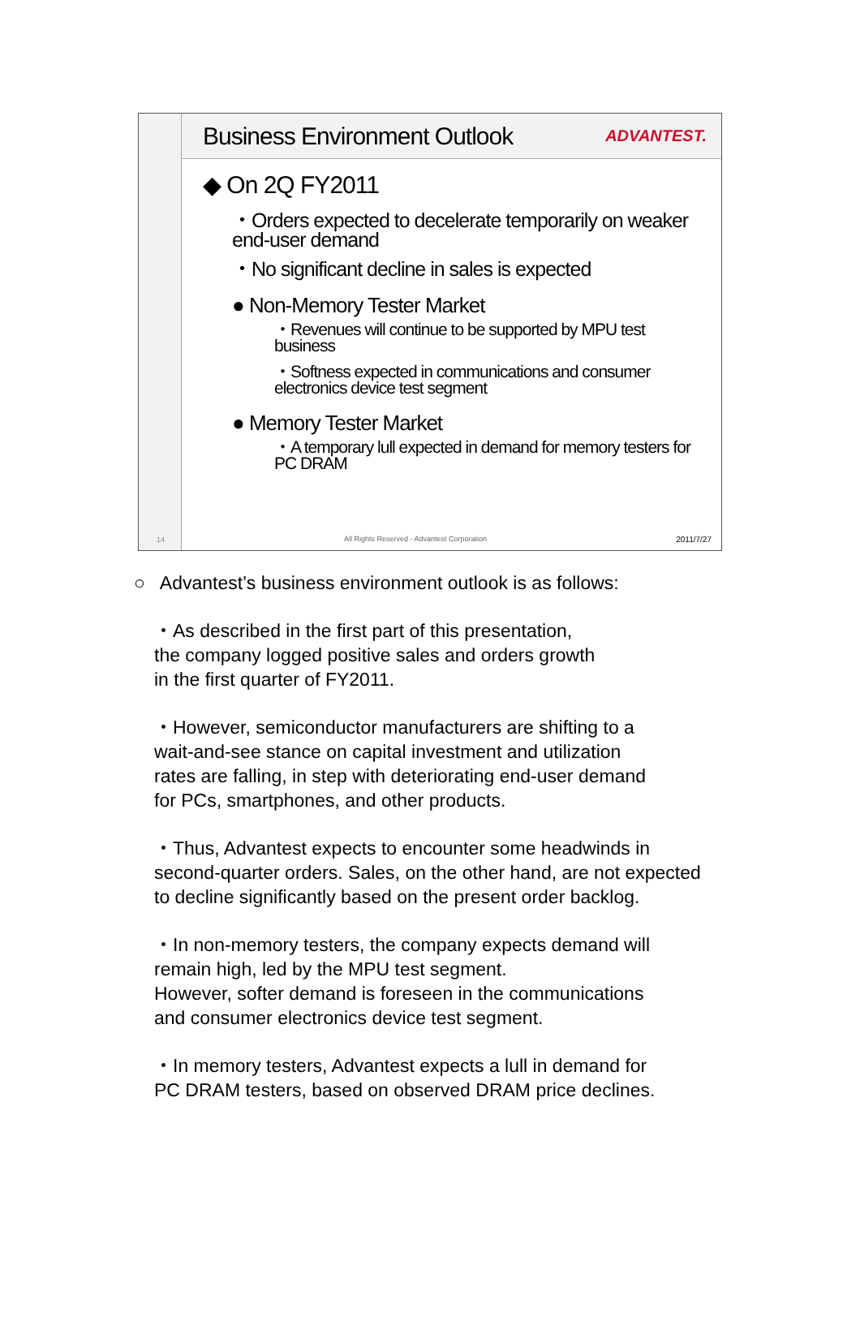14
Business Environment Outlook
ADVANTEST.
◆ On 2Q FY2011
・Orders expected to decelerate temporarily on weaker end-user demand
・No significant decline in sales is expected
● Non-Memory Tester Market
・Revenues will continue to be supported by MPU test business
・Softness expected in communications and consumer electronics device test segment
● Memory Tester Market
・A temporary lull expected in demand for memory testers for PC DRAM
All Rights Reserved - Advantest Corporation 2011/7/27
○ Advantest’s business environment outlook is as follows:
・As described in the first part of this presentation,
the company logged positive sales and orders growth
in the first quarter of FY2011.
・However, semiconductor manufacturers are shifting to a
wait-and-see stance on capital investment and utilization
rates are falling, in step with deteriorating end-user demand
for PCs, smartphones, and other products.
・Thus, Advantest expects to encounter some headwinds in
second-quarter orders. Sales, on the other hand, are not expected
to decline significantly based on the present order backlog.
・In non-memory testers, the company expects demand will
remain high, led by the MPU test segment.
However, softer demand is foreseen in the communications
and consumer electronics device test segment.
・In memory testers, Advantest expects a lull in demand for
PC DRAM testers, based on observed DRAM price declines.